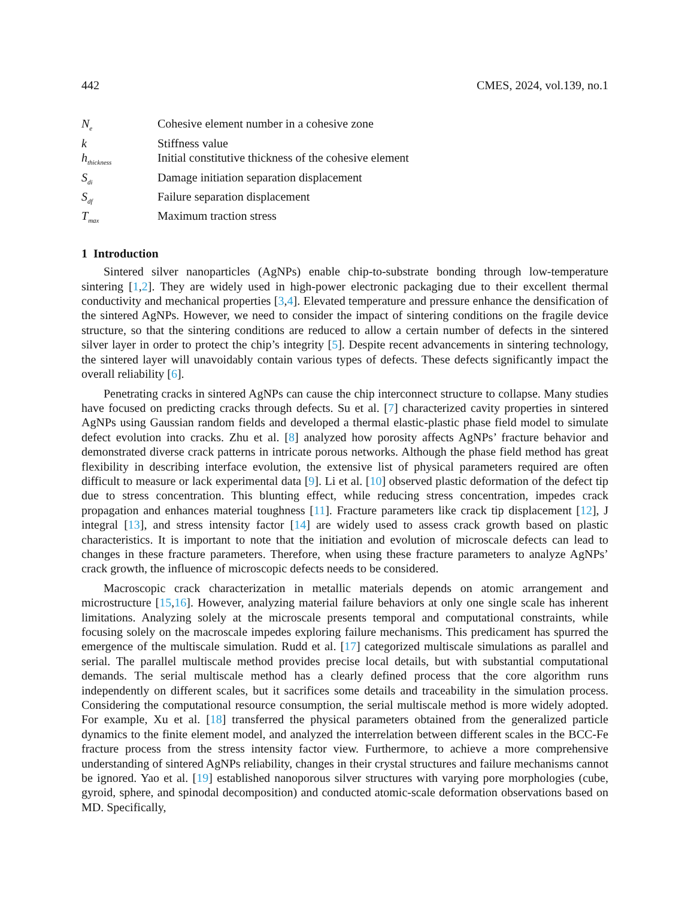442 CMES, 2024, vol.139, no.1
| N<sub>e</sub> | Cohesive element number in a cohesive zone |
| k | Stiffness value |
| h<sub>thickness</sub> | Initial constitutive thickness of the cohesive element |
| S<sub>di</sub> | Damage initiation separation displacement |
| S<sub>df</sub> | Failure separation displacement |
| T<sub>max</sub> | Maximum traction stress |
1 Introduction
Sintered silver nanoparticles (AgNPs) enable chip-to-substrate bonding through low-temperature sintering [1,2]. They are widely used in high-power electronic packaging due to their excellent thermal conductivity and mechanical properties [3,4]. Elevated temperature and pressure enhance the densification of the sintered AgNPs. However, we need to consider the impact of sintering conditions on the fragile device structure, so that the sintering conditions are reduced to allow a certain number of defects in the sintered silver layer in order to protect the chip’s integrity [5]. Despite recent advancements in sintering technology, the sintered layer will unavoidably contain various types of defects. These defects significantly impact the overall reliability [6].
Penetrating cracks in sintered AgNPs can cause the chip interconnect structure to collapse. Many studies have focused on predicting cracks through defects. Su et al. [7] characterized cavity properties in sintered AgNPs using Gaussian random fields and developed a thermal elastic-plastic phase field model to simulate defect evolution into cracks. Zhu et al. [8] analyzed how porosity affects AgNPs’ fracture behavior and demonstrated diverse crack patterns in intricate porous networks. Although the phase field method has great flexibility in describing interface evolution, the extensive list of physical parameters required are often difficult to measure or lack experimental data [9]. Li et al. [10] observed plastic deformation of the defect tip due to stress concentration. This blunting effect, while reducing stress concentration, impedes crack propagation and enhances material toughness [11]. Fracture parameters like crack tip displacement [12], J integral [13], and stress intensity factor [14] are widely used to assess crack growth based on plastic characteristics. It is important to note that the initiation and evolution of microscale defects can lead to changes in these fracture parameters. Therefore, when using these fracture parameters to analyze AgNPs’ crack growth, the influence of microscopic defects needs to be considered.
Macroscopic crack characterization in metallic materials depends on atomic arrangement and microstructure [15,16]. However, analyzing material failure behaviors at only one single scale has inherent limitations. Analyzing solely at the microscale presents temporal and computational constraints, while focusing solely on the macroscale impedes exploring failure mechanisms. This predicament has spurred the emergence of the multiscale simulation. Rudd et al. [17] categorized multiscale simulations as parallel and serial. The parallel multiscale method provides precise local details, but with substantial computational demands. The serial multiscale method has a clearly defined process that the core algorithm runs independently on different scales, but it sacrifices some details and traceability in the simulation process. Considering the computational resource consumption, the serial multiscale method is more widely adopted. For example, Xu et al. [18] transferred the physical parameters obtained from the generalized particle dynamics to the finite element model, and analyzed the interrelation between different scales in the BCC-Fe fracture process from the stress intensity factor view. Furthermore, to achieve a more comprehensive understanding of sintered AgNPs reliability, changes in their crystal structures and failure mechanisms cannot be ignored. Yao et al. [19] established nanoporous silver structures with varying pore morphologies (cube, gyroid, sphere, and spinodal decomposition) and conducted atomic-scale deformation observations based on MD. Specifically,